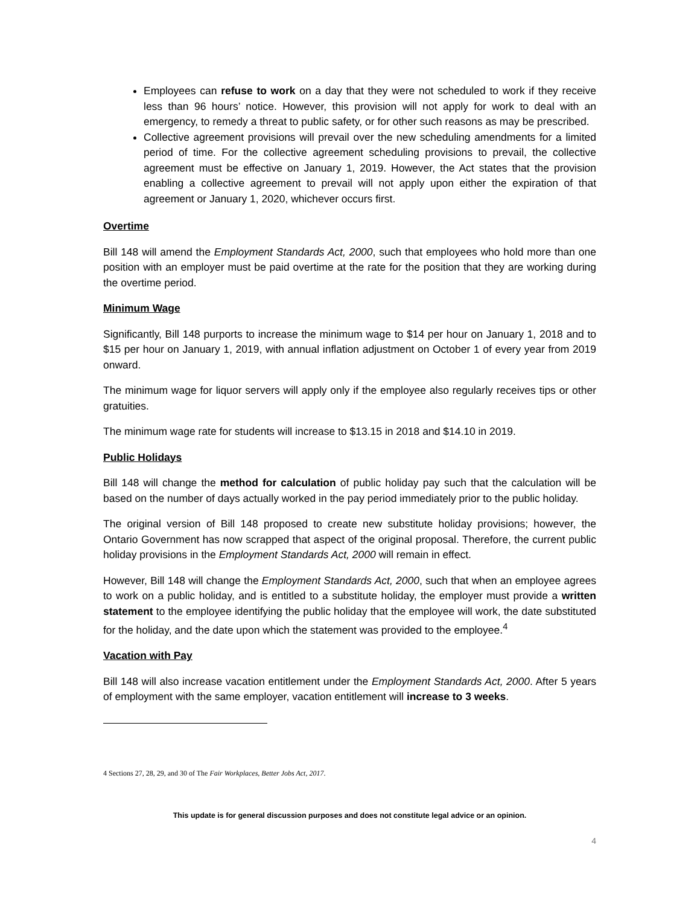Employees can refuse to work on a day that they were not scheduled to work if they receive less than 96 hours’ notice. However, this provision will not apply for work to deal with an emergency, to remedy a threat to public safety, or for other such reasons as may be prescribed.
Collective agreement provisions will prevail over the new scheduling amendments for a limited period of time. For the collective agreement scheduling provisions to prevail, the collective agreement must be effective on January 1, 2019. However, the Act states that the provision enabling a collective agreement to prevail will not apply upon either the expiration of that agreement or January 1, 2020, whichever occurs first.
Overtime
Bill 148 will amend the Employment Standards Act, 2000, such that employees who hold more than one position with an employer must be paid overtime at the rate for the position that they are working during the overtime period.
Minimum Wage
Significantly, Bill 148 purports to increase the minimum wage to $14 per hour on January 1, 2018 and to $15 per hour on January 1, 2019, with annual inflation adjustment on October 1 of every year from 2019 onward.
The minimum wage for liquor servers will apply only if the employee also regularly receives tips or other gratuities.
The minimum wage rate for students will increase to $13.15 in 2018 and $14.10 in 2019.
Public Holidays
Bill 148 will change the method for calculation of public holiday pay such that the calculation will be based on the number of days actually worked in the pay period immediately prior to the public holiday.
The original version of Bill 148 proposed to create new substitute holiday provisions; however, the Ontario Government has now scrapped that aspect of the original proposal. Therefore, the current public holiday provisions in the Employment Standards Act, 2000 will remain in effect.
However, Bill 148 will change the Employment Standards Act, 2000, such that when an employee agrees to work on a public holiday, and is entitled to a substitute holiday, the employer must provide a written statement to the employee identifying the public holiday that the employee will work, the date substituted for the holiday, and the date upon which the statement was provided to the employee.<sup>4</sup>
Vacation with Pay
Bill 148 will also increase vacation entitlement under the Employment Standards Act, 2000. After 5 years of employment with the same employer, vacation entitlement will increase to 3 weeks.
4 Sections 27, 28, 29, and 30 of The Fair Workplaces, Better Jobs Act, 2017.
This update is for general discussion purposes and does not constitute legal advice or an opinion.
4